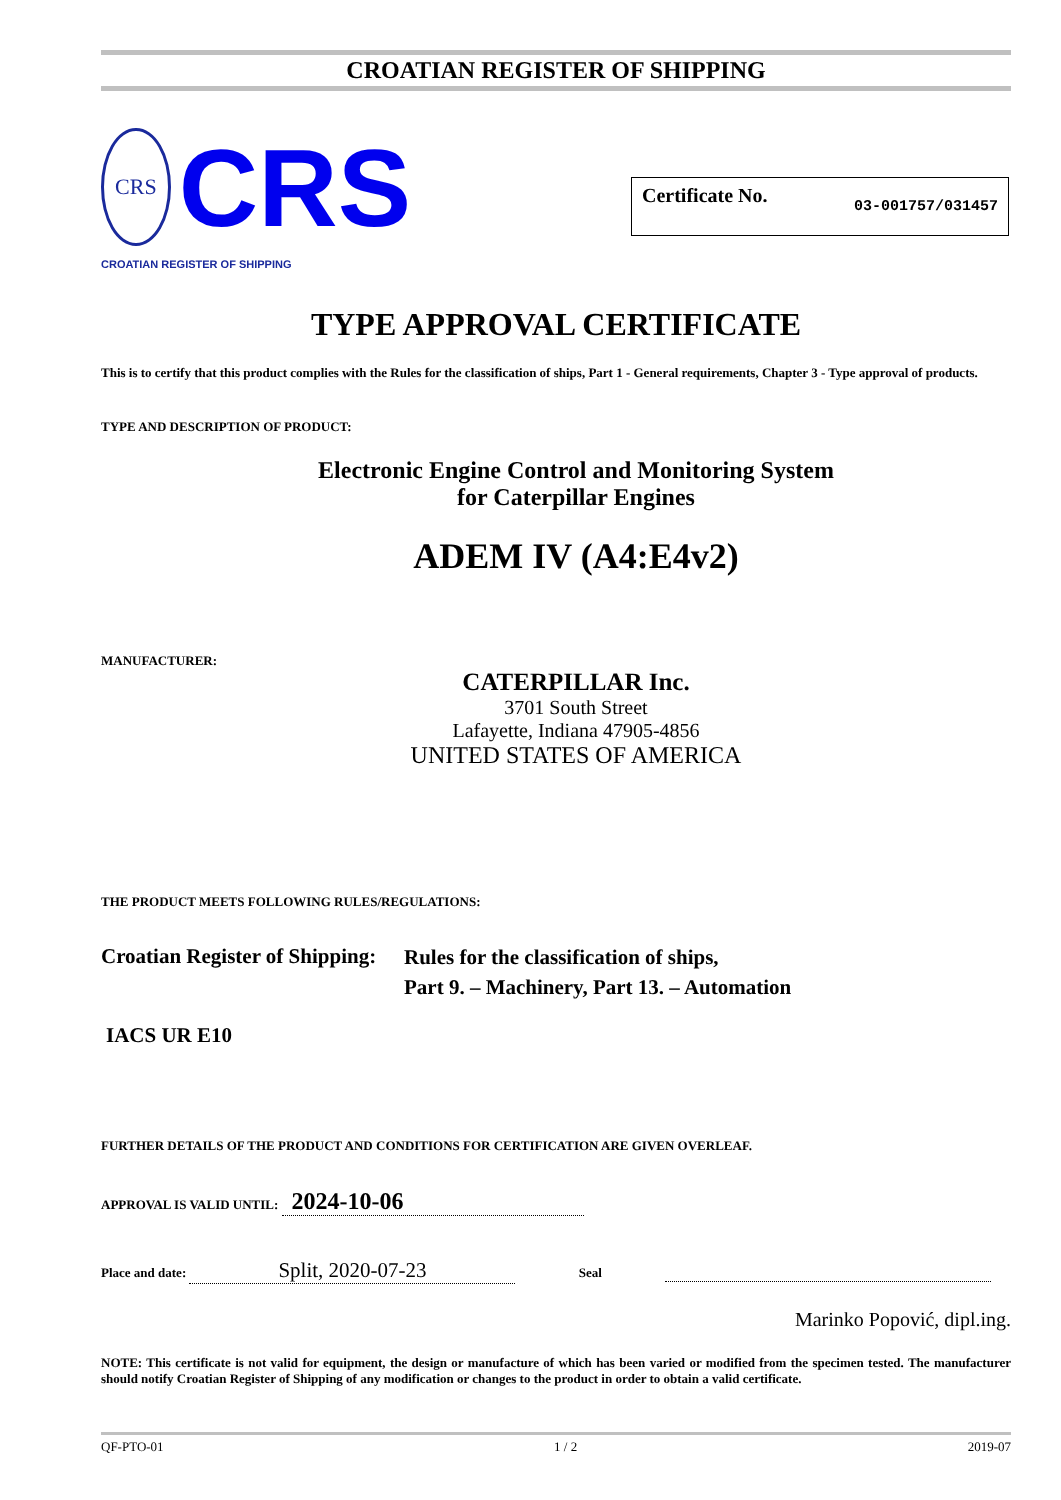CROATIAN REGISTER OF SHIPPING
CRS
CRS
CROATIAN REGISTER OF SHIPPING
Certificate No. 03-001757/031457
TYPE APPROVAL CERTIFICATE
This is to certify that this product complies with the Rules for the classification of ships, Part 1 - General requirements, Chapter 3 - Type approval of products.
TYPE AND DESCRIPTION OF PRODUCT:
Electronic Engine Control and Monitoring System
for Caterpillar Engines
ADEM IV (A4:E4v2)
MANUFACTURER:
CATERPILLAR Inc.
3701 South Street
Lafayette, Indiana 47905-4856
UNITED STATES OF AMERICA
THE PRODUCT MEETS FOLLOWING RULES/REGULATIONS:
Croatian Register of Shipping:
Rules for the classification of ships,
Part 9. – Machinery, Part 13. – Automation
IACS UR E10
FURTHER DETAILS OF THE PRODUCT AND CONDITIONS FOR CERTIFICATION ARE GIVEN OVERLEAF.
APPROVAL IS VALID UNTIL: 2024-10-06
Place and date: Split, 2020-07-23 Seal
Marinko Popović, dipl.ing.
NOTE: This certificate is not valid for equipment, the design or manufacture of which has been varied or modified from the specimen tested. The manufacturer should notify Croatian Register of Shipping of any modification or changes to the product in order to obtain a valid certificate.
QF-PTO-01 1 / 2 2019-07